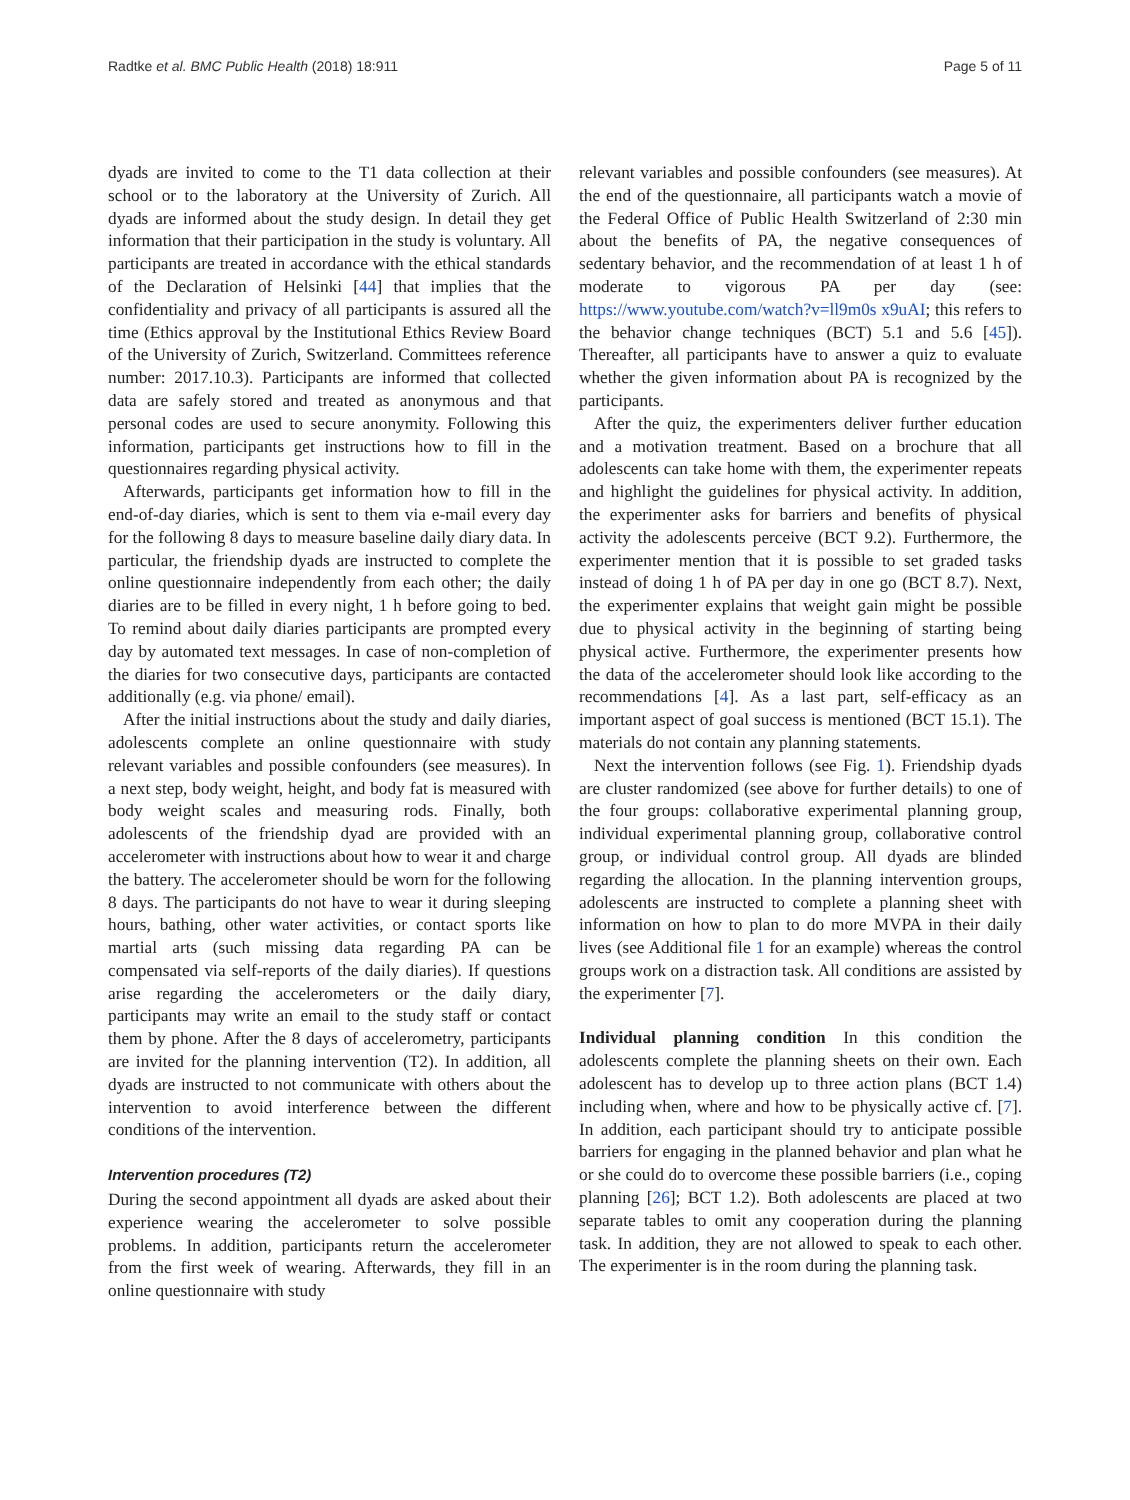Radtke et al. BMC Public Health (2018) 18:911 Page 5 of 11
dyads are invited to come to the T1 data collection at their school or to the laboratory at the University of Zurich. All dyads are informed about the study design. In detail they get information that their participation in the study is voluntary. All participants are treated in accordance with the ethical standards of the Declaration of Helsinki [44] that implies that the confidentiality and privacy of all participants is assured all the time (Ethics approval by the Institutional Ethics Review Board of the University of Zurich, Switzerland. Committees reference number: 2017.10.3). Participants are informed that collected data are safely stored and treated as anonymous and that personal codes are used to secure anonymity. Following this information, participants get instructions how to fill in the questionnaires regarding physical activity.
Afterwards, participants get information how to fill in the end-of-day diaries, which is sent to them via e-mail every day for the following 8 days to measure baseline daily diary data. In particular, the friendship dyads are instructed to complete the online questionnaire independently from each other; the daily diaries are to be filled in every night, 1 h before going to bed. To remind about daily diaries participants are prompted every day by automated text messages. In case of non-completion of the diaries for two consecutive days, participants are contacted additionally (e.g. via phone/ email).
After the initial instructions about the study and daily diaries, adolescents complete an online questionnaire with study relevant variables and possible confounders (see measures). In a next step, body weight, height, and body fat is measured with body weight scales and measuring rods. Finally, both adolescents of the friendship dyad are provided with an accelerometer with instructions about how to wear it and charge the battery. The accelerometer should be worn for the following 8 days. The participants do not have to wear it during sleeping hours, bathing, other water activities, or contact sports like martial arts (such missing data regarding PA can be compensated via self-reports of the daily diaries). If questions arise regarding the accelerometers or the daily diary, participants may write an email to the study staff or contact them by phone. After the 8 days of accelerometry, participants are invited for the planning intervention (T2). In addition, all dyads are instructed to not communicate with others about the intervention to avoid interference between the different conditions of the intervention.
Intervention procedures (T2)
During the second appointment all dyads are asked about their experience wearing the accelerometer to solve possible problems. In addition, participants return the accelerometer from the first week of wearing. Afterwards, they fill in an online questionnaire with study
relevant variables and possible confounders (see measures). At the end of the questionnaire, all participants watch a movie of the Federal Office of Public Health Switzerland of 2:30 min about the benefits of PA, the negative consequences of sedentary behavior, and the recommendation of at least 1 h of moderate to vigorous PA per day (see: https://www.youtube.com/watch?v=ll9m0s x9uAI; this refers to the behavior change techniques (BCT) 5.1 and 5.6 [45]). Thereafter, all participants have to answer a quiz to evaluate whether the given information about PA is recognized by the participants.
After the quiz, the experimenters deliver further education and a motivation treatment. Based on a brochure that all adolescents can take home with them, the experimenter repeats and highlight the guidelines for physical activity. In addition, the experimenter asks for barriers and benefits of physical activity the adolescents perceive (BCT 9.2). Furthermore, the experimenter mention that it is possible to set graded tasks instead of doing 1 h of PA per day in one go (BCT 8.7). Next, the experimenter explains that weight gain might be possible due to physical activity in the beginning of starting being physical active. Furthermore, the experimenter presents how the data of the accelerometer should look like according to the recommendations [4]. As a last part, self-efficacy as an important aspect of goal success is mentioned (BCT 15.1). The materials do not contain any planning statements.
Next the intervention follows (see Fig. 1). Friendship dyads are cluster randomized (see above for further details) to one of the four groups: collaborative experimental planning group, individual experimental planning group, collaborative control group, or individual control group. All dyads are blinded regarding the allocation. In the planning intervention groups, adolescents are instructed to complete a planning sheet with information on how to plan to do more MVPA in their daily lives (see Additional file 1 for an example) whereas the control groups work on a distraction task. All conditions are assisted by the experimenter [7].
Individual planning condition In this condition the adolescents complete the planning sheets on their own. Each adolescent has to develop up to three action plans (BCT 1.4) including when, where and how to be physically active cf. [7]. In addition, each participant should try to anticipate possible barriers for engaging in the planned behavior and plan what he or she could do to overcome these possible barriers (i.e., coping planning [26]; BCT 1.2). Both adolescents are placed at two separate tables to omit any cooperation during the planning task. In addition, they are not allowed to speak to each other. The experimenter is in the room during the planning task.